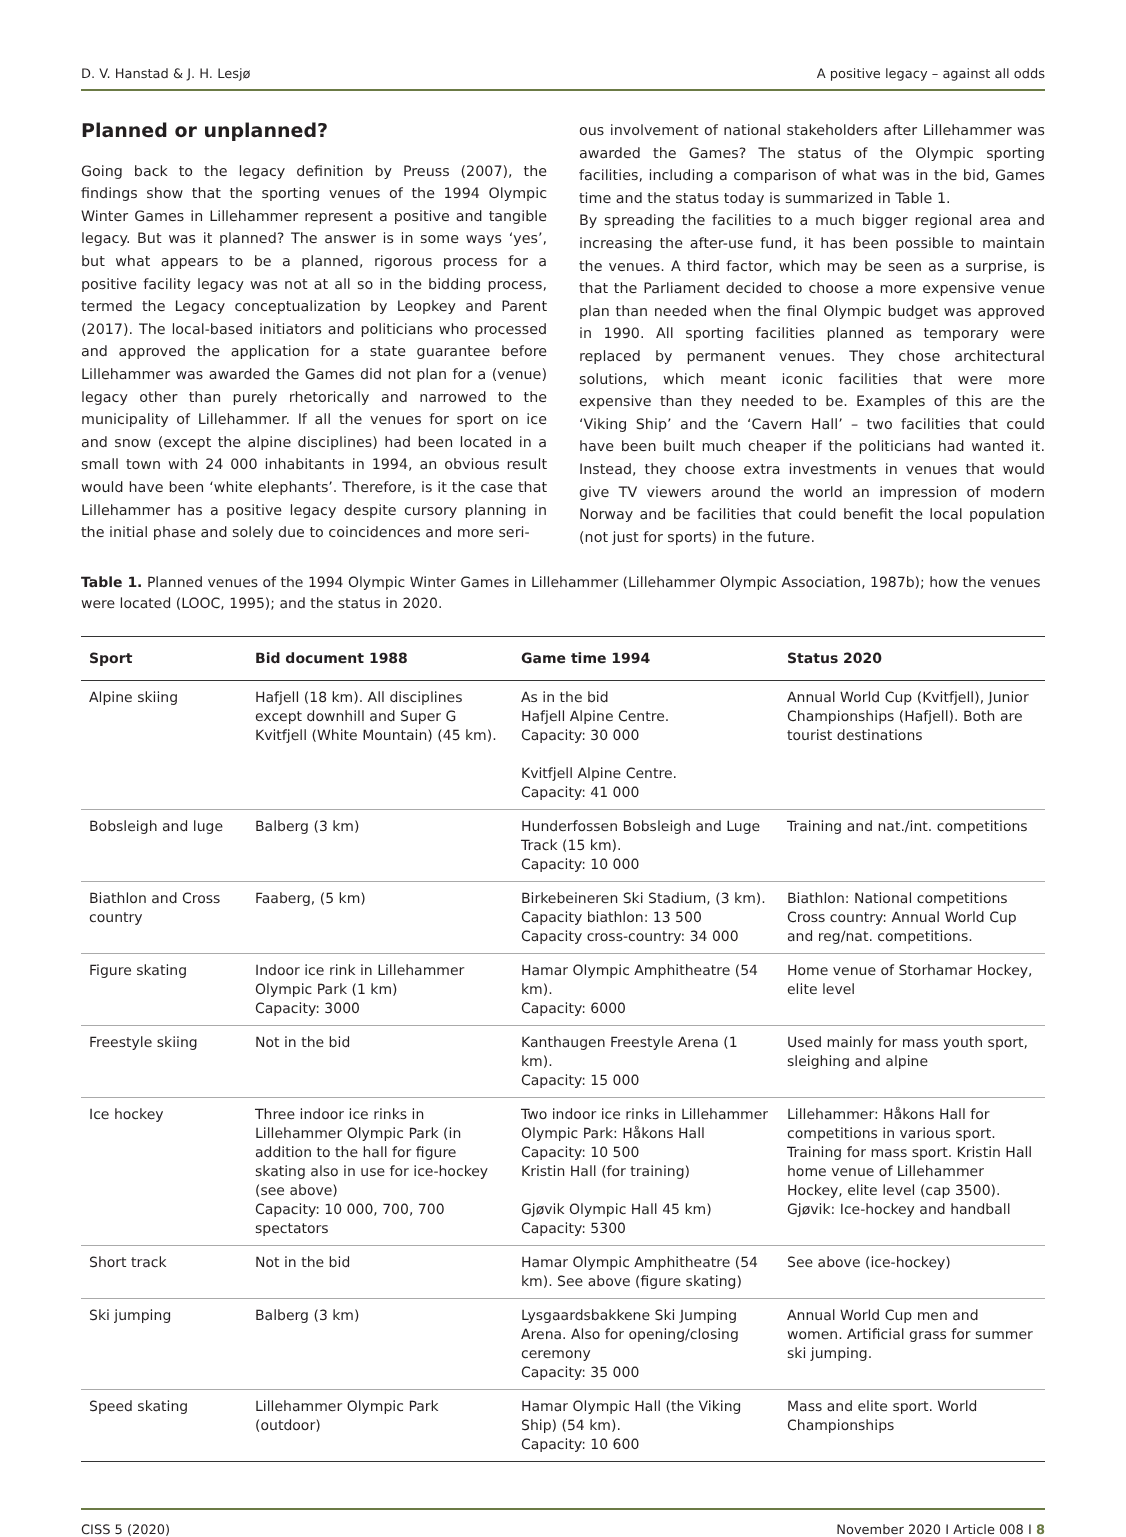D. V. Hanstad & J. H. Lesjø A positive legacy – against all odds
Planned or unplanned?
Going back to the legacy definition by Preuss (2007), the findings show that the sporting venues of the 1994 Olympic Winter Games in Lillehammer represent a positive and tangible legacy. But was it planned? The answer is in some ways ‘yes’, but what appears to be a planned, rigorous process for a positive facility legacy was not at all so in the bidding process, termed the Legacy conceptualization by Leopkey and Parent (2017). The local-based initiators and politicians who processed and approved the application for a state guarantee before Lillehammer was awarded the Games did not plan for a (venue) legacy other than purely rhetorically and narrowed to the municipality of Lillehammer. If all the venues for sport on ice and snow (except the alpine disciplines) had been located in a small town with 24 000 inhabitants in 1994, an obvious result would have been ‘white elephants’. Therefore, is it the case that Lillehammer has a positive legacy despite cursory planning in the initial phase and solely due to coincidences and more seri-
ous involvement of national stakeholders after Lillehammer was awarded the Games? The status of the Olympic sporting facilities, including a comparison of what was in the bid, Games time and the status today is summarized in Table 1.
By spreading the facilities to a much bigger regional area and increasing the after-use fund, it has been possible to maintain the venues. A third factor, which may be seen as a surprise, is that the Parliament decided to choose a more expensive venue plan than needed when the final Olympic budget was approved in 1990. All sporting facilities planned as temporary were replaced by permanent venues. They chose architectural solutions, which meant iconic facilities that were more expensive than they needed to be. Examples of this are the ‘Viking Ship’ and the ‘Cavern Hall’ – two facilities that could have been built much cheaper if the politicians had wanted it. Instead, they choose extra investments in venues that would give TV viewers around the world an impression of modern Norway and be facilities that could benefit the local population (not just for sports) in the future.
Table 1. Planned venues of the 1994 Olympic Winter Games in Lillehammer (Lillehammer Olympic Association, 1987b); how the venues were located (LOOC, 1995); and the status in 2020.
| Sport | Bid document 1988 | Game time 1994 | Status 2020 |
| --- | --- | --- | --- |
| Alpine skiing | Hafjell (18 km). All disciplines except downhill and Super G Kvitfjell (White Mountain) (45 km). | As in the bid Hafjell Alpine Centre. Capacity: 30 000 Kvitfjell Alpine Centre. Capacity: 41 000 | Annual World Cup (Kvitfjell), Junior Championships (Hafjell). Both are tourist destinations |
| Bobsleigh and luge | Balberg (3 km) | Hunderfossen Bobsleigh and Luge Track (15 km). Capacity: 10 000 | Training and nat./int. competitions |
| Biathlon and Cross country | Faaberg, (5 km) | Birkebeineren Ski Stadium, (3 km). Capacity biathlon: 13 500 Capacity cross-country: 34 000 | Biathlon: National competitions Cross country: Annual World Cup and reg/nat. competitions. |
| Figure skating | Indoor ice rink in Lillehammer Olympic Park (1 km) Capacity: 3000 | Hamar Olympic Amphitheatre (54 km). Capacity: 6000 | Home venue of Storhamar Hockey, elite level |
| Freestyle skiing | Not in the bid | Kanthaugen Freestyle Arena (1 km). Capacity: 15 000 | Used mainly for mass youth sport, sleighing and alpine |
| Ice hockey | Three indoor ice rinks in Lillehammer Olympic Park (in addition to the hall for figure skating also in use for ice-hockey (see above) Capacity: 10 000, 700, 700 spectators | Two indoor ice rinks in Lillehammer Olympic Park: Håkons Hall Capacity: 10 500 Kristin Hall (for training) Gjøvik Olympic Hall 45 km) Capacity: 5300 | Lillehammer: Håkons Hall for competitions in various sport. Training for mass sport. Kristin Hall home venue of Lillehammer Hockey, elite level (cap 3500). Gjøvik: Ice-hockey and handball |
| Short track | Not in the bid | Hamar Olympic Amphitheatre (54 km). See above (figure skating) | See above (ice-hockey) |
| Ski jumping | Balberg (3 km) | Lysgaardsbakkene Ski Jumping Arena. Also for opening/closing ceremony Capacity: 35 000 | Annual World Cup men and women. Artificial grass for summer ski jumping. |
| Speed skating | Lillehammer Olympic Park (outdoor) | Hamar Olympic Hall (the Viking Ship) (54 km). Capacity: 10 600 | Mass and elite sport. World Championships |
CISS 5 (2020) November 2020 I Article 008 I 8